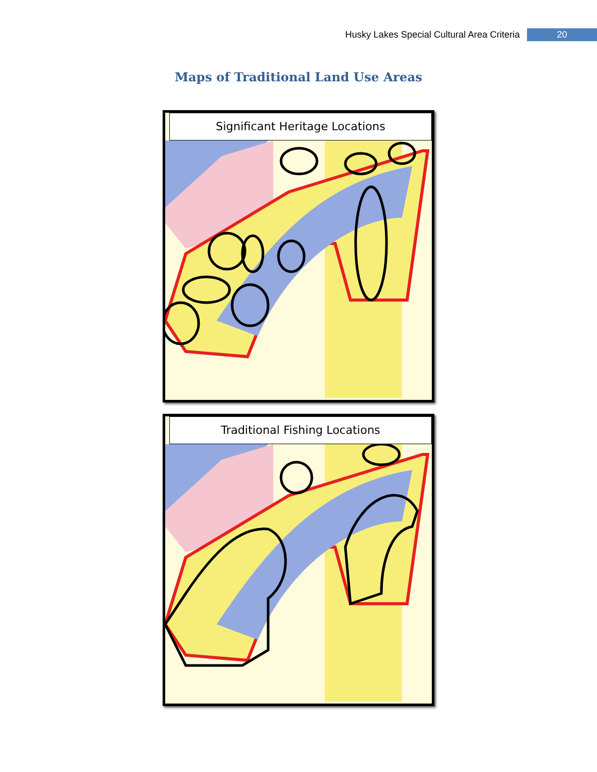Husky Lakes Special Cultural Area Criteria 20
Maps of Traditional Land Use Areas
Significant Heritage Locations
Traditional Fishing Locations